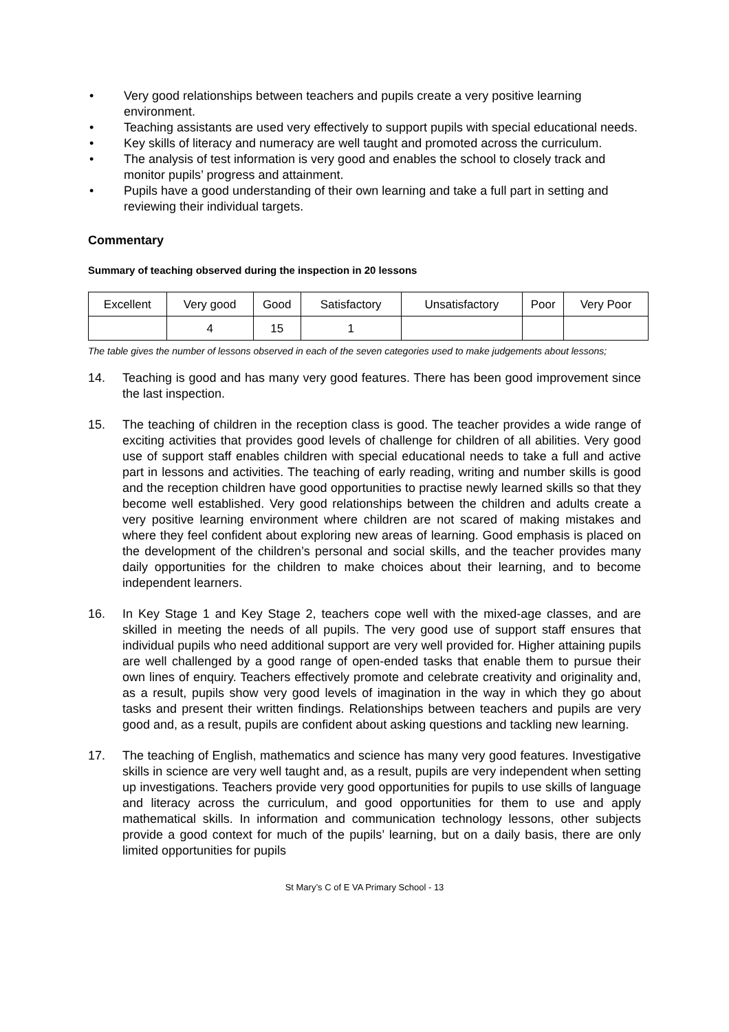• Very good relationships between teachers and pupils create a very positive learning environment.
• Teaching assistants are used very effectively to support pupils with special educational needs.
• Key skills of literacy and numeracy are well taught and promoted across the curriculum.
• The analysis of test information is very good and enables the school to closely track and monitor pupils’ progress and attainment.
• Pupils have a good understanding of their own learning and take a full part in setting and reviewing their individual targets.
Commentary
Summary of teaching observed during the inspection in 20 lessons
| Excellent | Very good | Good | Satisfactory | Unsatisfactory | Poor | Very Poor |
| | 4 | 15 | 1 | | | |
The table gives the number of lessons observed in each of the seven categories used to make judgements about lessons;
14. Teaching is good and has many very good features. There has been good improvement since the last inspection.
15. The teaching of children in the reception class is good. The teacher provides a wide range of exciting activities that provides good levels of challenge for children of all abilities. Very good use of support staff enables children with special educational needs to take a full and active part in lessons and activities. The teaching of early reading, writing and number skills is good and the reception children have good opportunities to practise newly learned skills so that they become well established. Very good relationships between the children and adults create a very positive learning environment where children are not scared of making mistakes and where they feel confident about exploring new areas of learning. Good emphasis is placed on the development of the children’s personal and social skills, and the teacher provides many daily opportunities for the children to make choices about their learning, and to become independent learners.
16. In Key Stage 1 and Key Stage 2, teachers cope well with the mixed-age classes, and are skilled in meeting the needs of all pupils. The very good use of support staff ensures that individual pupils who need additional support are very well provided for. Higher attaining pupils are well challenged by a good range of open-ended tasks that enable them to pursue their own lines of enquiry. Teachers effectively promote and celebrate creativity and originality and, as a result, pupils show very good levels of imagination in the way in which they go about tasks and present their written findings. Relationships between teachers and pupils are very good and, as a result, pupils are confident about asking questions and tackling new learning.
17. The teaching of English, mathematics and science has many very good features. Investigative skills in science are very well taught and, as a result, pupils are very independent when setting up investigations. Teachers provide very good opportunities for pupils to use skills of language and literacy across the curriculum, and good opportunities for them to use and apply mathematical skills. In information and communication technology lessons, other subjects provide a good context for much of the pupils’ learning, but on a daily basis, there are only limited opportunities for pupils
St Mary’s C of E VA Primary School - 13